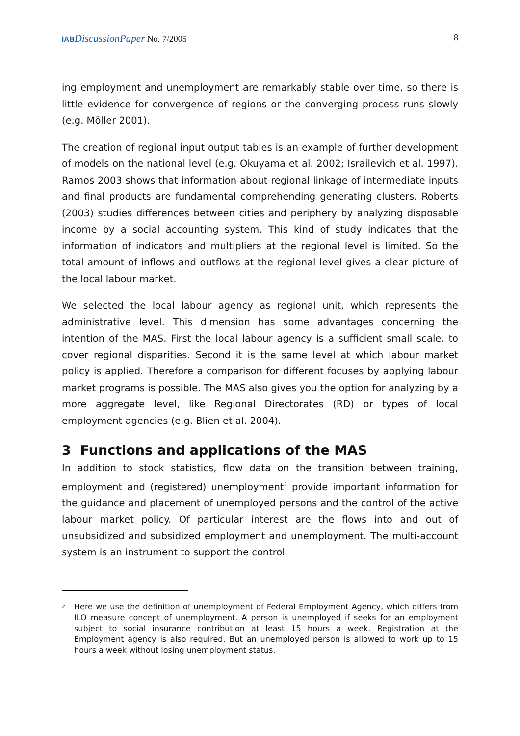IAB DiscussionPaper No. 7/2005 8
ing employment and unemployment are remarkably stable over time, so there is little evidence for convergence of regions or the converging process runs slowly (e.g. Möller 2001).
The creation of regional input output tables is an example of further development of models on the national level (e.g. Okuyama et al. 2002; Israilevich et al. 1997). Ramos 2003 shows that information about regional linkage of intermediate inputs and final products are fundamental comprehending generating clusters. Roberts (2003) studies differences between cities and periphery by analyzing disposable income by a social accounting system. This kind of study indicates that the information of indicators and multipliers at the regional level is limited. So the total amount of inflows and outflows at the regional level gives a clear picture of the local labour market.
We selected the local labour agency as regional unit, which represents the administrative level. This dimension has some advantages concerning the intention of the MAS. First the local labour agency is a sufficient small scale, to cover regional disparities. Second it is the same level at which labour market policy is applied. Therefore a comparison for different focuses by applying labour market programs is possible. The MAS also gives you the option for analyzing by a more aggregate level, like Regional Directorates (RD) or types of local employment agencies (e.g. Blien et al. 2004).
3 Functions and applications of the MAS
In addition to stock statistics, flow data on the transition between training, employment and (registered) unemployment<sup>2</sup> provide important information for the guidance and placement of unemployed persons and the control of the active labour market policy. Of particular interest are the flows into and out of unsubsidized and subsidized employment and unemployment. The multi-account system is an instrument to support the control
<sup>2</sup>
Here we use the definition of unemployment of Federal Employment Agency, which differs from ILO measure concept of unemployment. A person is unemployed if seeks for an employment subject to social insurance contribution at least 15 hours a week. Registration at the Employment agency is also required. But an unemployed person is allowed to work up to 15 hours a week without losing unemployment status.